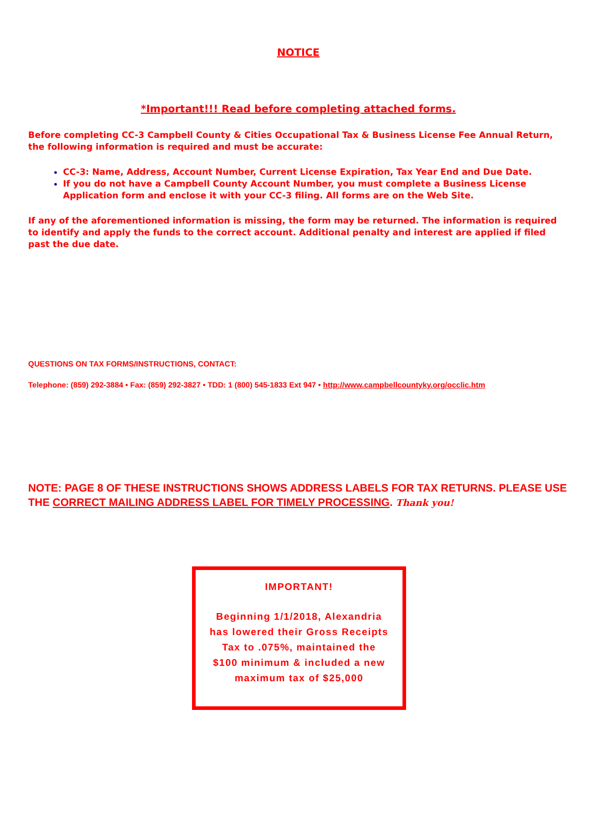NOTICE
*Important!!! Read before completing attached forms.
Before completing CC-3 Campbell County & Cities Occupational Tax & Business License Fee Annual Return, the following information is required and must be accurate:
CC-3: Name, Address, Account Number, Current License Expiration, Tax Year End and Due Date.
If you do not have a Campbell County Account Number, you must complete a Business License Application form and enclose it with your CC-3 filing. All forms are on the Web Site.
If any of the aforementioned information is missing, the form may be returned. The information is required to identify and apply the funds to the correct account. Additional penalty and interest are applied if filed past the due date.
QUESTIONS ON TAX FORMS/INSTRUCTIONS, CONTACT:
Telephone: (859) 292-3884 • Fax: (859) 292-3827 • TDD: 1 (800) 545-1833 Ext 947 • http://www.campbellcountyky.org/occlic.htm
NOTE: PAGE 8 OF THESE INSTRUCTIONS SHOWS ADDRESS LABELS FOR TAX RETURNS. PLEASE USE THE CORRECT MAILING ADDRESS LABEL FOR TIMELY PROCESSING. Thank you!
IMPORTANT!
Beginning 1/1/2018, Alexandria
has lowered their Gross Receipts
Tax to .075%, maintained the
$100 minimum & included a new
maximum tax of $25,000